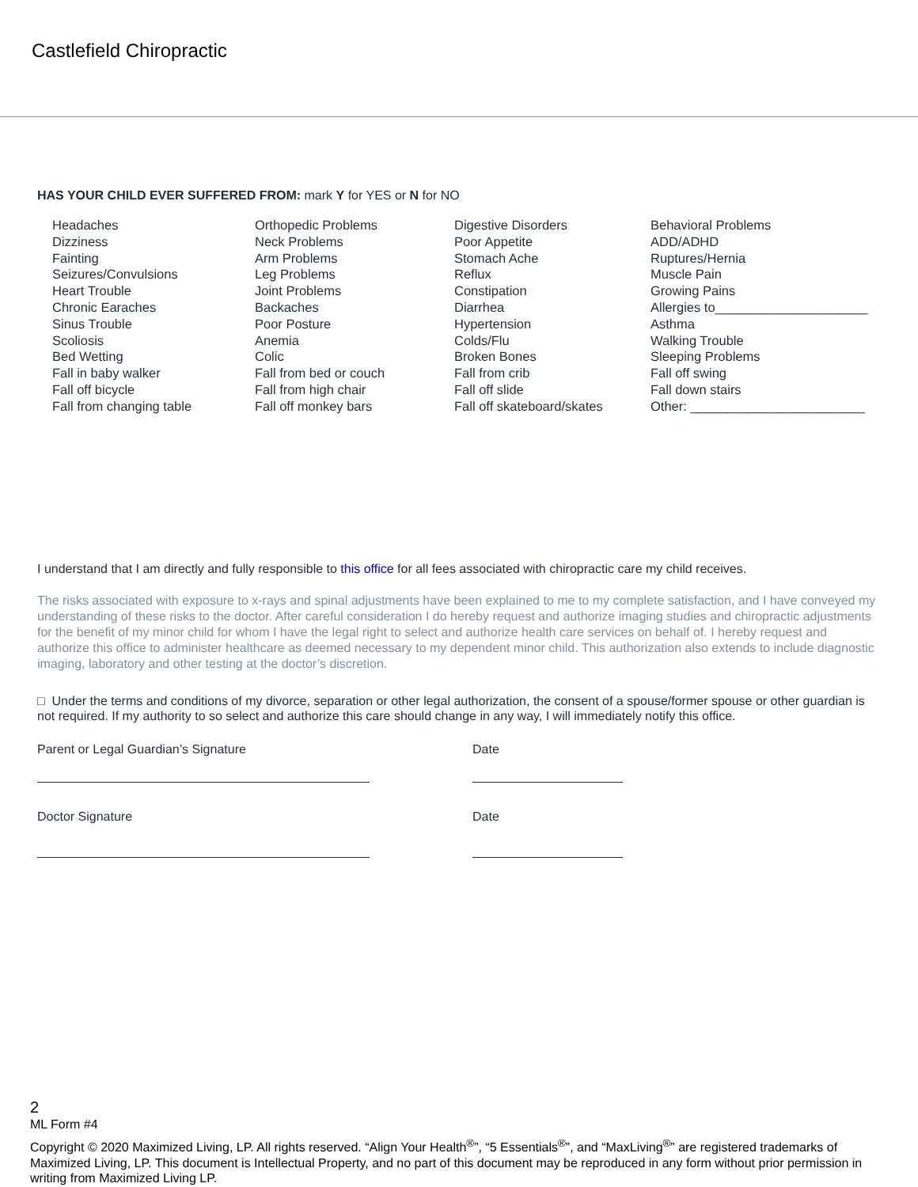Castlefield Chiropractic
HAS YOUR CHILD EVER SUFFERED FROM: mark Y for YES or N for NO
Headaches
Dizziness
Fainting
Seizures/Convulsions
Heart Trouble
Chronic Earaches
Sinus Trouble
Scoliosis
Bed Wetting
Fall in baby walker
Fall off bicycle
Fall from changing table
Orthopedic Problems
Neck Problems
Arm Problems
Leg Problems
Joint Problems
Backaches
Poor Posture
Anemia
Colic
Fall from bed or couch
Fall from high chair
Fall off monkey bars
Digestive Disorders
Poor Appetite
Stomach Ache
Reflux
Constipation
Diarrhea
Hypertension
Colds/Flu
Broken Bones
Fall from crib
Fall off slide
Fall off skateboard/skates
Behavioral Problems
ADD/ADHD
Ruptures/Hernia
Muscle Pain
Growing Pains
Allergies to_____________________
Asthma
Walking Trouble
Sleeping Problems
Fall off swing
Fall down stairs
Other: ________________________
I understand that I am directly and fully responsible to this office for all fees associated with chiropractic care my child receives.
The risks associated with exposure to x-rays and spinal adjustments have been explained to me to my complete satisfaction, and I have conveyed my understanding of these risks to the doctor. After careful consideration I do hereby request and authorize imaging studies and chiropractic adjustments for the benefit of my minor child for whom I have the legal right to select and authorize health care services on behalf of. I hereby request and authorize this office to administer healthcare as deemed necessary to my dependent minor child. This authorization also extends to include diagnostic imaging, laboratory and other testing at the doctor’s discretion.
□ Under the terms and conditions of my divorce, separation or other legal authorization, the consent of a spouse/former spouse or other guardian is not required. If my authority to so select and authorize this care should change in any way, I will immediately notify this office.
Parent or Legal Guardian’s Signature Date
Doctor Signature Date
2
ML Form #4
Copyright © 2020 Maximized Living, LP. All rights reserved. “Align Your Health<sup>®</sup>”, “5 Essentials<sup>®</sup>”, and “MaxLiving<sup>®</sup>” are registered trademarks of Maximized Living, LP. This document is Intellectual Property, and no part of this document may be reproduced in any form without prior permission in writing from Maximized Living LP.